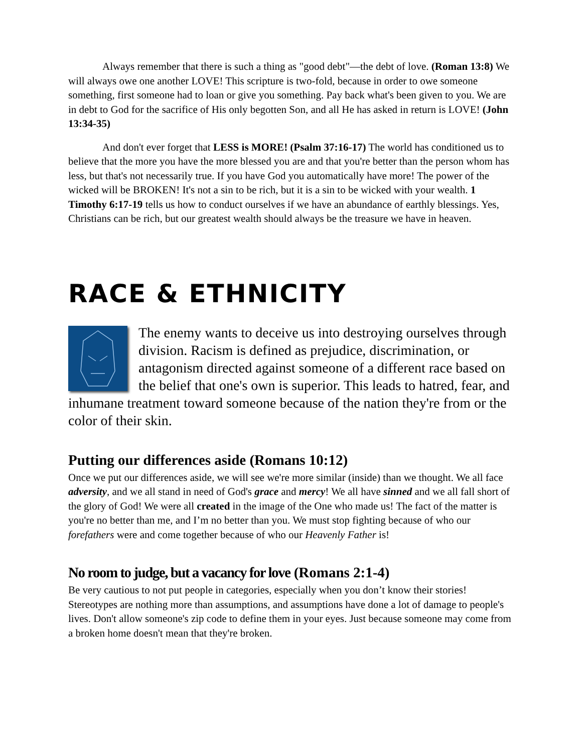Always remember that there is such a thing as "good debt"—the debt of love. (Roman 13:8) We will always owe one another LOVE! This scripture is two-fold, because in order to owe someone something, first someone had to loan or give you something. Pay back what's been given to you. We are in debt to God for the sacrifice of His only begotten Son, and all He has asked in return is LOVE! (John 13:34-35)
And don't ever forget that LESS is MORE! (Psalm 37:16-17) The world has conditioned us to believe that the more you have the more blessed you are and that you're better than the person whom has less, but that's not necessarily true. If you have God you automatically have more! The power of the wicked will be BROKEN! It's not a sin to be rich, but it is a sin to be wicked with your wealth. 1 Timothy 6:17-19 tells us how to conduct ourselves if we have an abundance of earthly blessings. Yes, Christians can be rich, but our greatest wealth should always be the treasure we have in heaven.
RACE & ETHNICITY
The enemy wants to deceive us into destroying ourselves through division. Racism is defined as prejudice, discrimination, or antagonism directed against someone of a different race based on the belief that one's own is superior. This leads to hatred, fear, and inhumane treatment toward someone because of the nation they're from or the color of their skin.
Putting our differences aside (Romans 10:12)
Once we put our differences aside, we will see we're more similar (inside) than we thought. We all face adversity, and we all stand in need of God's grace and mercy! We all have sinned and we all fall short of the glory of God! We were all created in the image of the One who made us! The fact of the matter is you're no better than me, and I’m no better than you. We must stop fighting because of who our forefathers were and come together because of who our Heavenly Father is!
No room to judge, but a vacancy for love (Romans 2:1-4)
Be very cautious to not put people in categories, especially when you don’t know their stories! Stereotypes are nothing more than assumptions, and assumptions have done a lot of damage to people's lives. Don't allow someone's zip code to define them in your eyes. Just because someone may come from a broken home doesn't mean that they're broken.